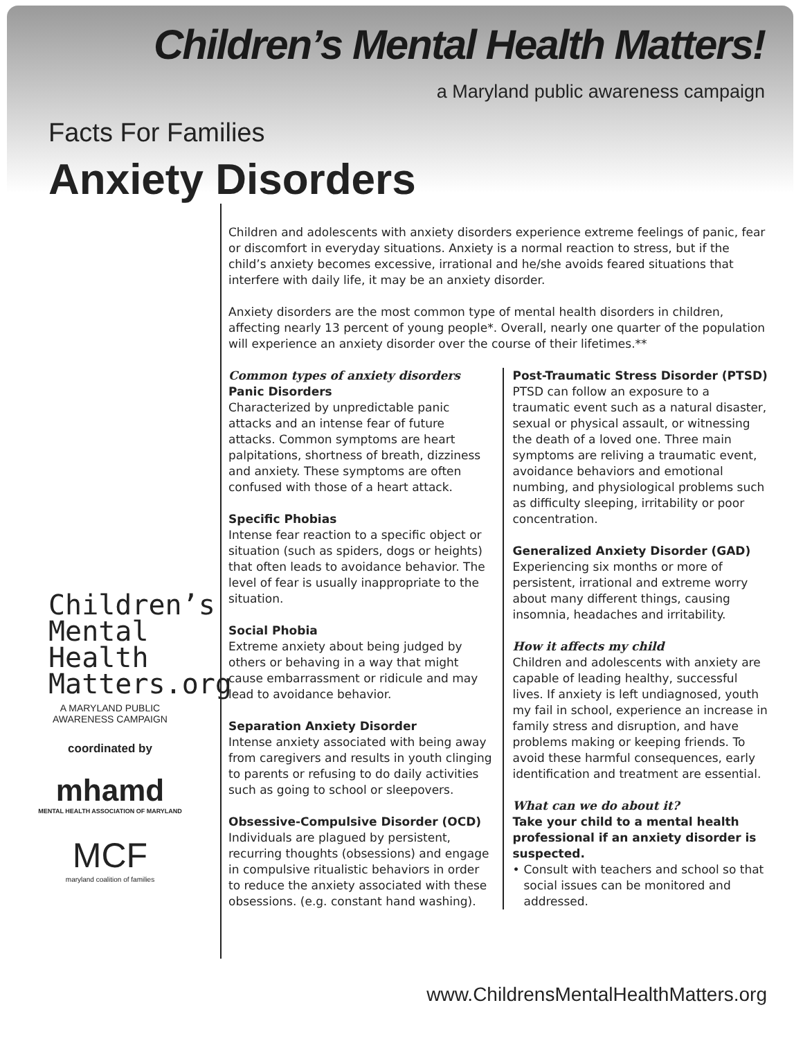Children’s Mental Health Matters!
a Maryland public awareness campaign
Facts For Families
Anxiety Disorders
Children’s
Mental
Health
Matters.org
A MARYLAND PUBLIC
AWARENESS CAMPAIGN
coordinated by
mhamd
MENTAL HEALTH ASSOCIATION OF MARYLAND
MCF
maryland coalition of families
Children and adolescents with anxiety disorders experience extreme feelings of panic, fear or discomfort in everyday situations. Anxiety is a normal reaction to stress, but if the child’s anxiety becomes excessive, irrational and he/she avoids feared situations that interfere with daily life, it may be an anxiety disorder.
Anxiety disorders are the most common type of mental health disorders in children, affecting nearly 13 percent of young people*. Overall, nearly one quarter of the population will experience an anxiety disorder over the course of their lifetimes.**
Common types of anxiety disorders
Panic Disorders
Characterized by unpredictable panic attacks and an intense fear of future attacks. Common symptoms are heart palpitations, shortness of breath, dizziness and anxiety. These symptoms are often confused with those of a heart attack.
Specific Phobias
Intense fear reaction to a specific object or situation (such as spiders, dogs or heights) that often leads to avoidance behavior. The level of fear is usually inappropriate to the situation.
Social Phobia
Extreme anxiety about being judged by others or behaving in a way that might cause embarrassment or ridicule and may lead to avoidance behavior.
Separation Anxiety Disorder
Intense anxiety associated with being away from caregivers and results in youth clinging to parents or refusing to do daily activities such as going to school or sleepovers.
Obsessive-Compulsive Disorder (OCD)
Individuals are plagued by persistent, recurring thoughts (obsessions) and engage in compulsive ritualistic behaviors in order to reduce the anxiety associated with these obsessions. (e.g. constant hand washing).
Post-Traumatic Stress Disorder (PTSD)
PTSD can follow an exposure to a traumatic event such as a natural disaster, sexual or physical assault, or witnessing the death of a loved one. Three main symptoms are reliving a traumatic event, avoidance behaviors and emotional numbing, and physiological problems such as difficulty sleeping, irritability or poor concentration.
Generalized Anxiety Disorder (GAD)
Experiencing six months or more of persistent, irrational and extreme worry about many different things, causing insomnia, headaches and irritability.
How it affects my child
Children and adolescents with anxiety are capable of leading healthy, successful lives. If anxiety is left undiagnosed, youth my fail in school, experience an increase in family stress and disruption, and have problems making or keeping friends. To avoid these harmful consequences, early identification and treatment are essential.
What can we do about it?
Take your child to a mental health professional if an anxiety disorder is suspected.
• Consult with teachers and school so that social issues can be monitored and addressed.
www.ChildrensMentalHealthMatters.org